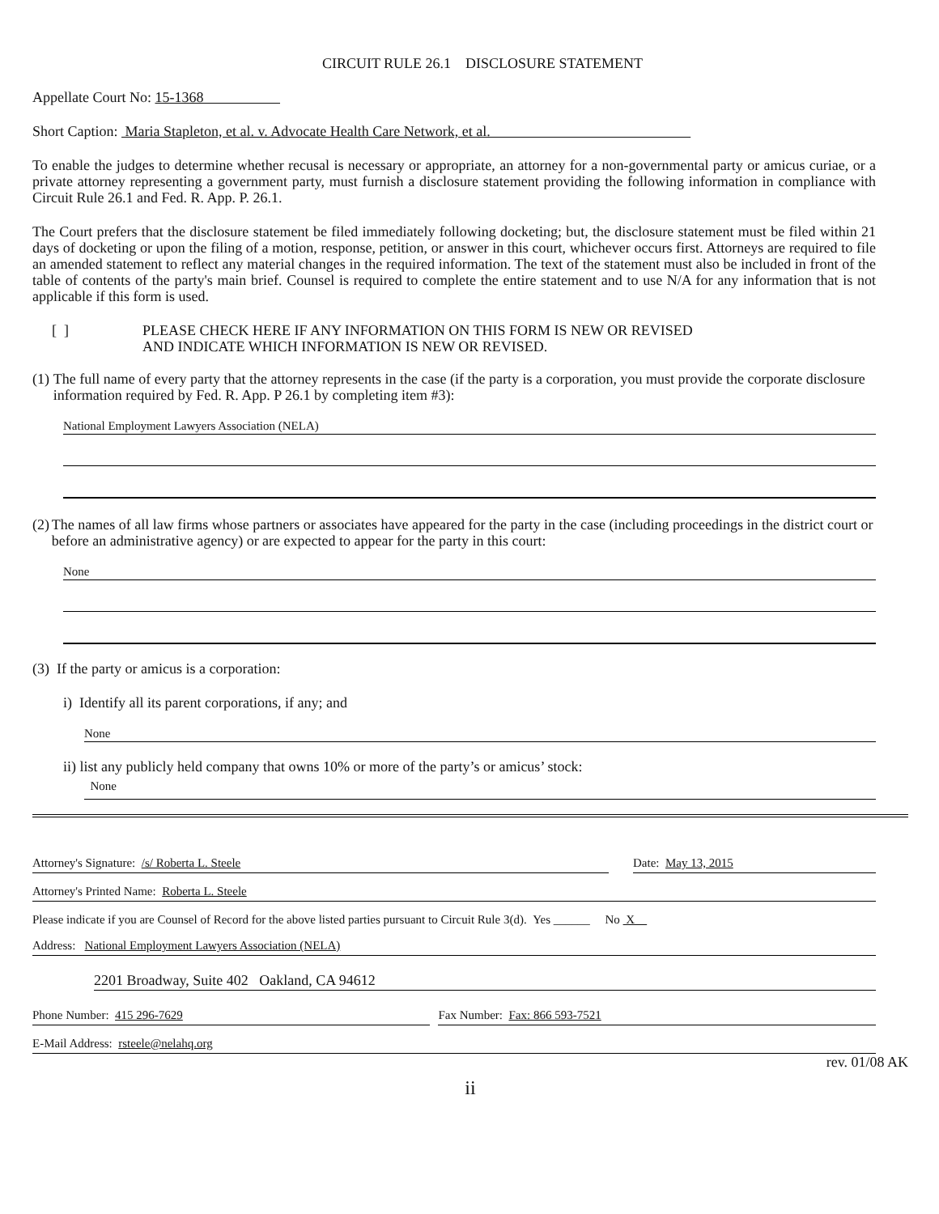CIRCUIT RULE 26.1 DISCLOSURE STATEMENT
Appellate Court No: 15-1368
Short Caption: Maria Stapleton, et al. v. Advocate Health Care Network, et al.
To enable the judges to determine whether recusal is necessary or appropriate, an attorney for a non-governmental party or amicus curiae, or a private attorney representing a government party, must furnish a disclosure statement providing the following information in compliance with Circuit Rule 26.1 and Fed. R. App. P. 26.1.
The Court prefers that the disclosure statement be filed immediately following docketing; but, the disclosure statement must be filed within 21 days of docketing or upon the filing of a motion, response, petition, or answer in this court, whichever occurs first. Attorneys are required to file an amended statement to reflect any material changes in the required information. The text of the statement must also be included in front of the table of contents of the party's main brief. Counsel is required to complete the entire statement and to use N/A for any information that is not applicable if this form is used.
[ ] PLEASE CHECK HERE IF ANY INFORMATION ON THIS FORM IS NEW OR REVISED
AND INDICATE WHICH INFORMATION IS NEW OR REVISED.
(1) The full name of every party that the attorney represents in the case (if the party is a corporation, you must provide the corporate disclosure information required by Fed. R. App. P 26.1 by completing item #3):
National Employment Lawyers Association (NELA)
(2) The names of all law firms whose partners or associates have appeared for the party in the case (including proceedings in the district court or before an administrative agency) or are expected to appear for the party in this court:
None
(3) If the party or amicus is a corporation:
i) Identify all its parent corporations, if any; and
None
ii) list any publicly held company that owns 10% or more of the party’s or amicus’ stock:
None
Attorney's Signature: /s/ Roberta L. Steele
Date: May 13, 2015
Attorney's Printed Name: Roberta L. Steele
Please indicate if you are Counsel of Record for the above listed parties pursuant to Circuit Rule 3(d). Yes ______ No X
Address: National Employment Lawyers Association (NELA)
2201 Broadway, Suite 402 Oakland, CA 94612
Phone Number: 415 296-7629 Fax Number: Fax: 866 593-7521
E-Mail Address: rsteele@nelahq.org
rev. 01/08 AK
ii